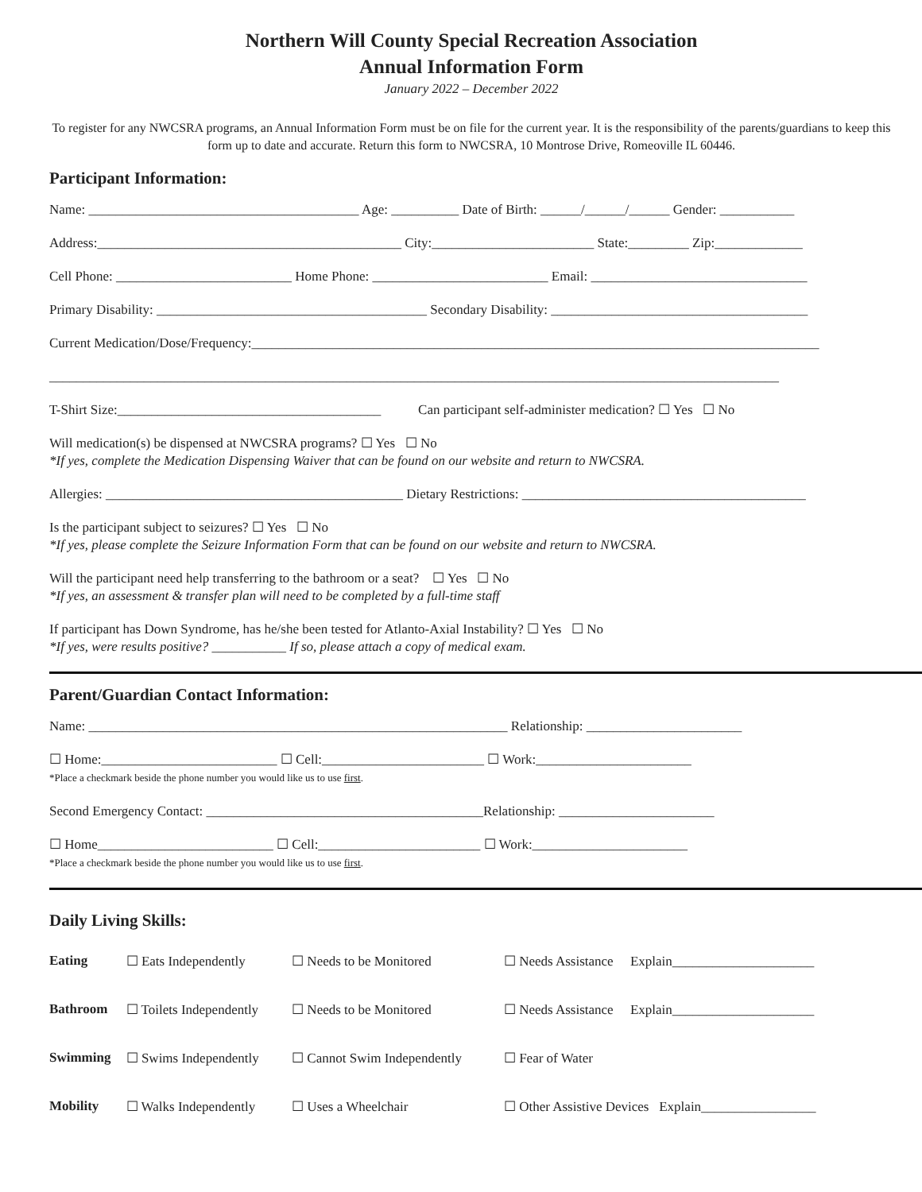Northern Will County Special Recreation Association
Annual Information Form
January 2022 – December 2022
To register for any NWCSRA programs, an Annual Information Form must be on file for the current year. It is the responsibility of the parents/guardians to keep this form up to date and accurate. Return this form to NWCSRA, 10 Montrose Drive, Romeoville IL 60446.
Participant Information:
Name: ________________________________________ Age: __________ Date of Birth: ______/______/______ Gender: ___________
Address:_____________________________________________ City:________________________ State:_________ Zip:_____________
Cell Phone: __________________________ Home Phone: __________________________ Email: ________________________________
Primary Disability: ________________________________________ Secondary Disability: ______________________________________
Current Medication/Dose/Frequency:____________________________________________________________________________________
____________________________________________________________________________________________________________
T-Shirt Size:_______________________________________ Can participant self-administer medication? ☐ Yes ☐ No
Will medication(s) be dispensed at NWCSRA programs? ☐ Yes ☐ No
*If yes, complete the Medication Dispensing Waiver that can be found on our website and return to NWCSRA.
Allergies: ____________________________________________ Dietary Restrictions: __________________________________________
Is the participant subject to seizures? ☐ Yes ☐ No
*If yes, please complete the Seizure Information Form that can be found on our website and return to NWCSRA.
Will the participant need help transferring to the bathroom or a seat? ☐ Yes ☐ No
*If yes, an assessment & transfer plan will need to be completed by a full-time staff
If participant has Down Syndrome, has he/she been tested for Atlanto-Axial Instability? ☐ Yes ☐ No
*If yes, were results positive? ___________ If so, please attach a copy of medical exam.
Parent/Guardian Contact Information:
Name: ______________________________________________________________ Relationship: _______________________
☐ Home:__________________________ ☐ Cell:________________________ ☐ Work:_______________________
*Place a checkmark beside the phone number you would like us to use first.
Second Emergency Contact: _________________________________________Relationship: _______________________
☐ Home__________________________ ☐ Cell:________________________ ☐ Work:_______________________
*Place a checkmark beside the phone number you would like us to use first.
Daily Living Skills:
| Eating | ☐ Eats Independently | ☐ Needs to be Monitored | ☐ Needs Assistance Explain_____________________ |
| Bathroom | ☐ Toilets Independently | ☐ Needs to be Monitored | ☐ Needs Assistance Explain_____________________ |
| Swimming | ☐ Swims Independently | ☐ Cannot Swim Independently | ☐ Fear of Water |
| Mobility | ☐ Walks Independently | ☐ Uses a Wheelchair | ☐ Other Assistive Devices Explain_________________ |